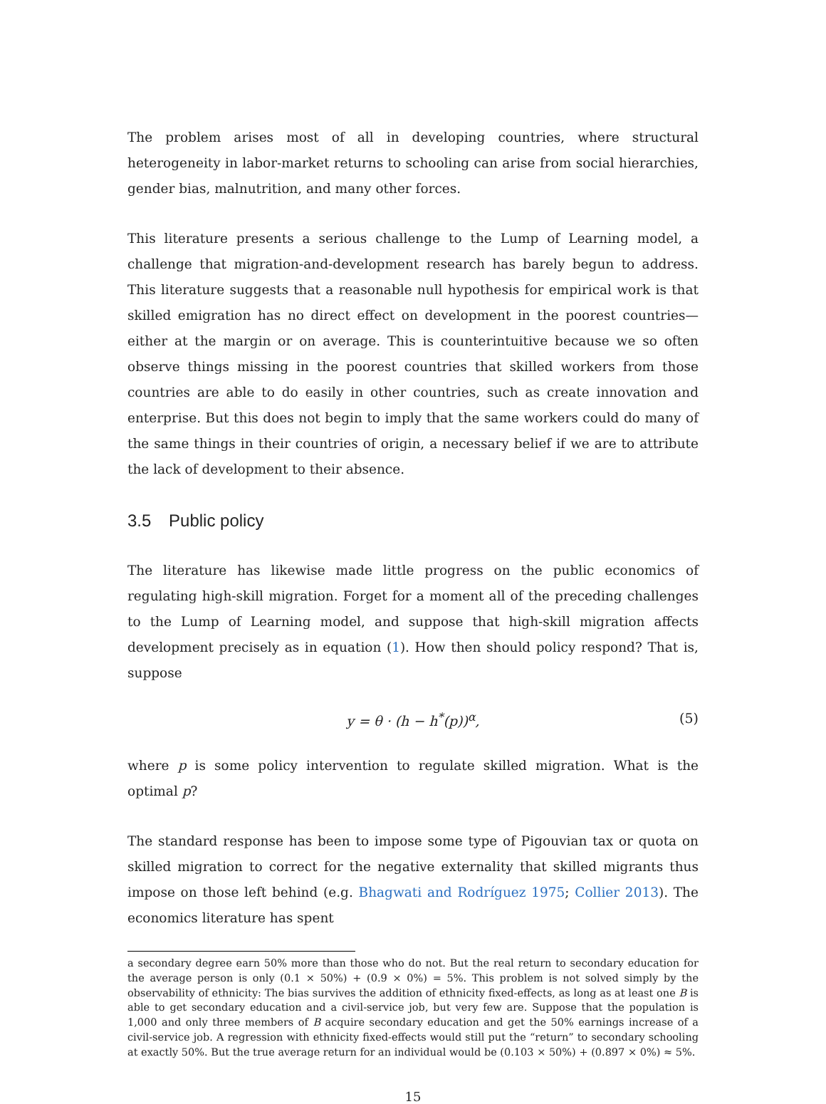The problem arises most of all in developing countries, where structural heterogeneity in labor-market returns to schooling can arise from social hierarchies, gender bias, malnutrition, and many other forces.
This literature presents a serious challenge to the Lump of Learning model, a challenge that migration-and-development research has barely begun to address. This literature suggests that a reasonable null hypothesis for empirical work is that skilled emigration has no direct effect on development in the poorest countries—either at the margin or on average. This is counterintuitive because we so often observe things missing in the poorest countries that skilled workers from those countries are able to do easily in other countries, such as create innovation and enterprise. But this does not begin to imply that the same workers could do many of the same things in their countries of origin, a necessary belief if we are to attribute the lack of development to their absence.
3.5 Public policy
The literature has likewise made little progress on the public economics of regulating high-skill migration. Forget for a moment all of the preceding challenges to the Lump of Learning model, and suppose that high-skill migration affects development precisely as in equation (1). How then should policy respond? That is, suppose
y = θ · (h − h<sup>*</sup>(p))<sup>α</sup>, (5)
where p is some policy intervention to regulate skilled migration. What is the optimal p?
The standard response has been to impose some type of Pigouvian tax or quota on skilled migration to correct for the negative externality that skilled migrants thus impose on those left behind (e.g. Bhagwati and Rodríguez 1975; Collier 2013). The economics literature has spent
a secondary degree earn 50% more than those who do not. But the real return to secondary education for the average person is only (0.1 × 50%) + (0.9 × 0%) = 5%. This problem is not solved simply by the observability of ethnicity: The bias survives the addition of ethnicity fixed-effects, as long as at least one B is able to get secondary education and a civil-service job, but very few are. Suppose that the population is 1,000 and only three members of B acquire secondary education and get the 50% earnings increase of a civil-service job. A regression with ethnicity fixed-effects would still put the “return” to secondary schooling at exactly 50%. But the true average return for an individual would be (0.103 × 50%) + (0.897 × 0%) ≈ 5%.
15